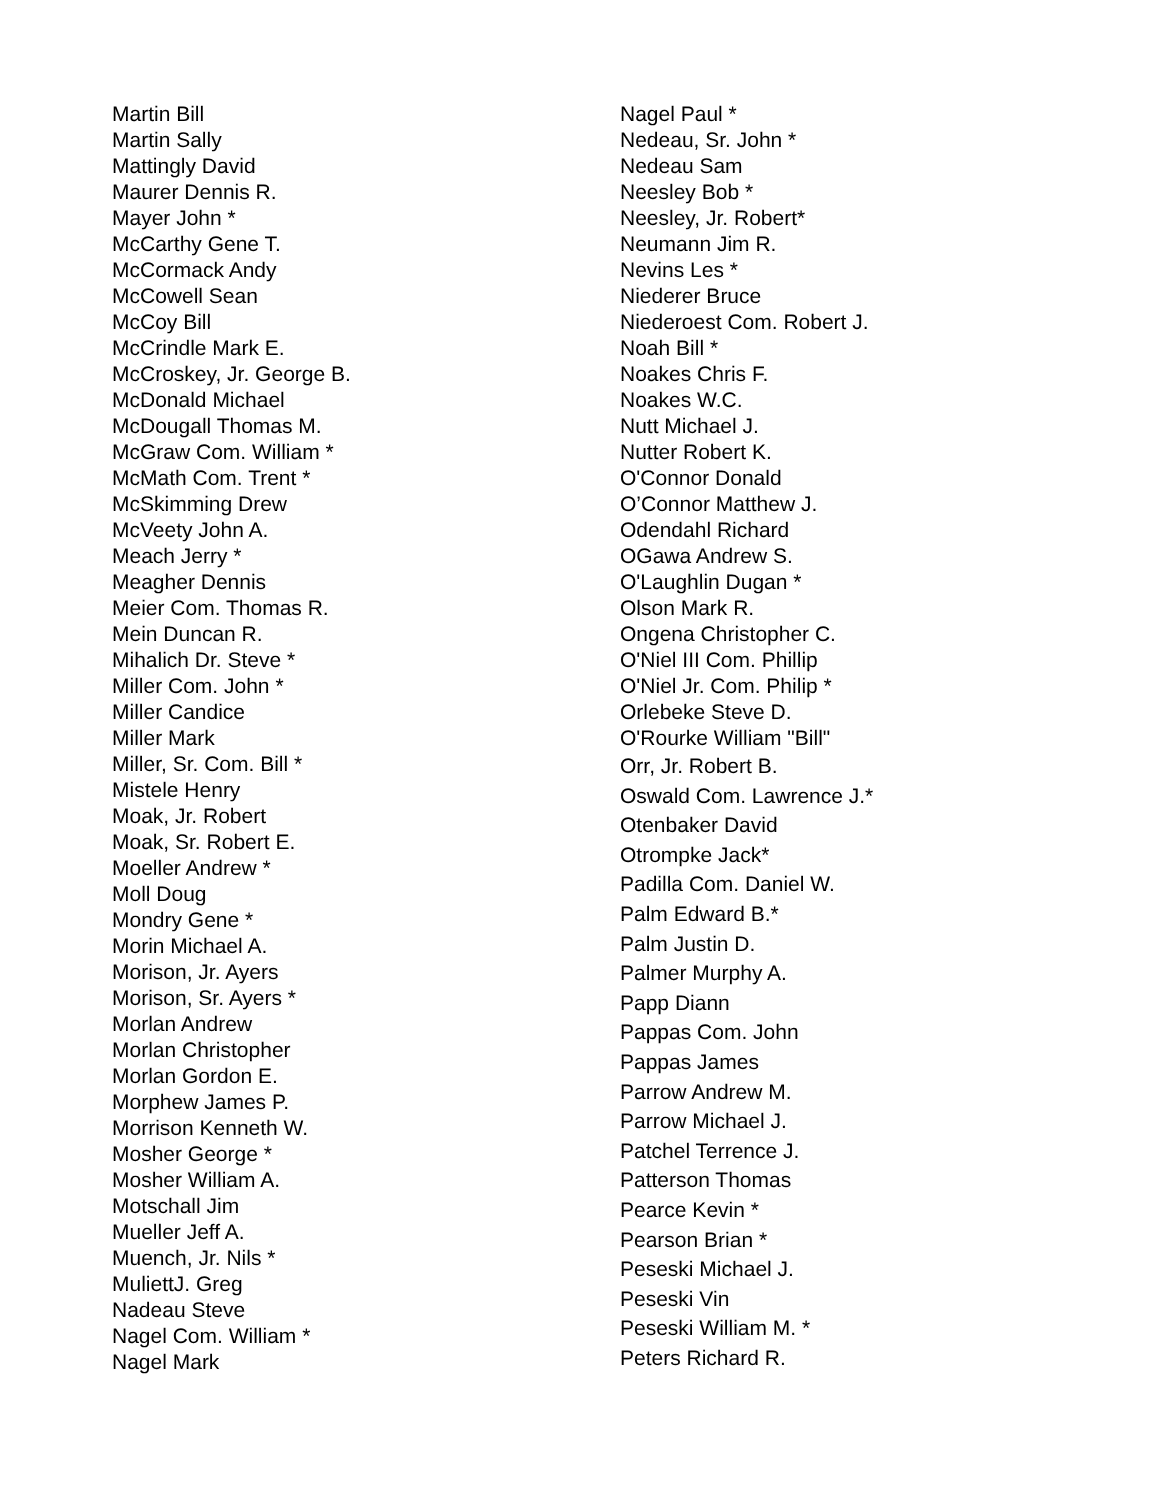Martin Bill
Martin Sally
Mattingly David
Maurer Dennis R.
Mayer John *
McCarthy Gene T.
McCormack Andy
McCowell Sean
McCoy Bill
McCrindle Mark E.
McCroskey, Jr. George B.
McDonald Michael
McDougall Thomas M.
McGraw Com. William *
McMath Com. Trent *
McSkimming Drew
McVeety John A.
Meach Jerry *
Meagher Dennis
Meier Com. Thomas R.
Mein Duncan R.
Mihalich Dr. Steve *
Miller Com. John *
Miller Candice
Miller Mark
Miller, Sr. Com. Bill *
Mistele Henry
Moak, Jr. Robert
Moak, Sr. Robert E.
Moeller Andrew *
Moll Doug
Mondry Gene *
Morin Michael A.
Morison, Jr. Ayers
Morison, Sr. Ayers *
Morlan Andrew
Morlan Christopher
Morlan Gordon E.
Morphew James P.
Morrison Kenneth W.
Mosher George *
Mosher William A.
Motschall Jim
Mueller Jeff A.
Muench, Jr. Nils *
MuliettJ. Greg
Nadeau Steve
Nagel Com. William *
Nagel Mark
Nagel Paul *
Nedeau, Sr. John *
Nedeau Sam
Neesley Bob *
Neesley, Jr. Robert*
Neumann Jim R.
Nevins Les *
Niederer Bruce
Niederoest Com. Robert J.
Noah Bill *
Noakes Chris F.
Noakes W.C.
Nutt Michael J.
Nutter Robert K.
O'Connor Donald
O’Connor Matthew J.
Odendahl Richard
OGawa Andrew S.
O'Laughlin Dugan *
Olson Mark R.
Ongena Christopher C.
O'Niel III Com. Phillip
O'Niel Jr. Com. Philip *
Orlebeke Steve D.
O'Rourke William "Bill"
Orr, Jr. Robert B.
Oswald Com. Lawrence J.*
Otenbaker David
Otrompke Jack*
Padilla Com. Daniel W.
Palm Edward B.*
Palm Justin D.
Palmer Murphy A.
Papp Diann
Pappas Com. John
Pappas James
Parrow Andrew M.
Parrow Michael J.
Patchel Terrence J.
Patterson Thomas
Pearce Kevin *
Pearson Brian *
Peseski Michael J.
Peseski Vin
Peseski William M. *
Peters Richard R.